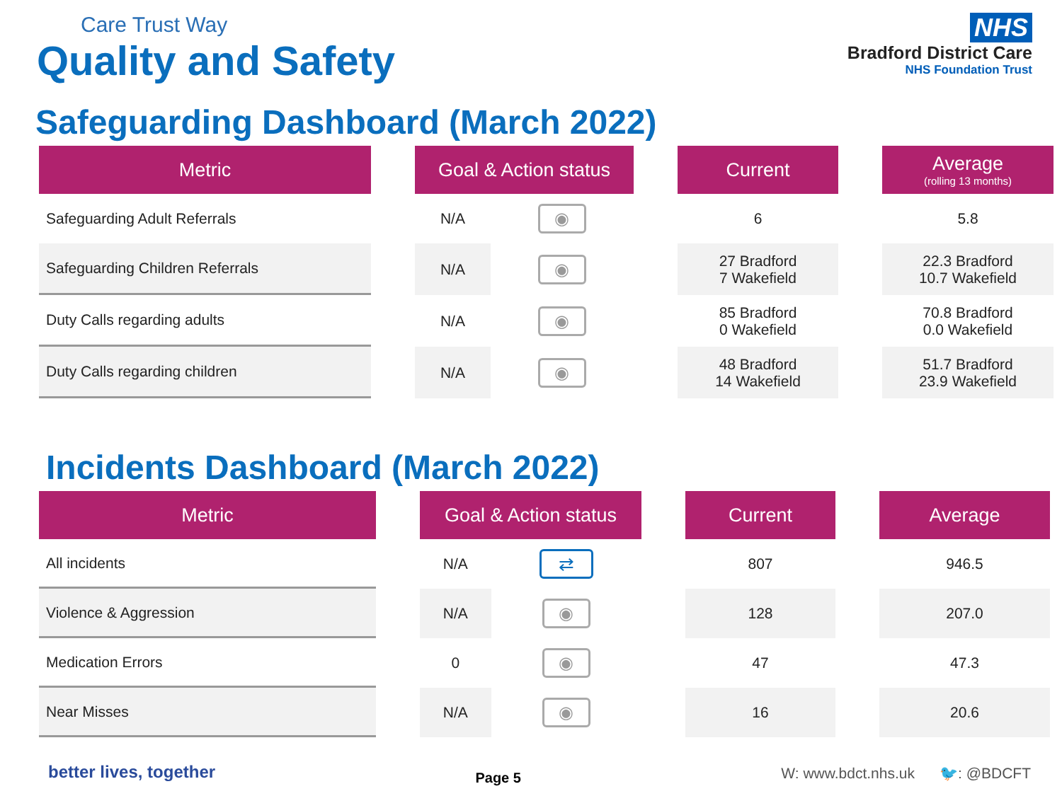Care Trust Way
Quality and Safety
NHS
Bradford District Care
NHS Foundation Trust
Safeguarding Dashboard (March 2022)
| Metric | | Goal & Action status | | | Current | | Average (rolling 13 months) |
| --- | --- | --- | --- | --- | --- | --- | --- |
| Safeguarding Adult Referrals | | N/A | ◉ | | 6 | | 5.8 |
| Safeguarding Children Referrals | | N/A | ◉ | | 27 Bradford 7 Wakefield | | 22.3 Bradford 10.7 Wakefield |
| Duty Calls regarding adults | | N/A | ◉ | | 85 Bradford 0 Wakefield | | 70.8 Bradford 0.0 Wakefield |
| Duty Calls regarding children | | N/A | ◉ | | 48 Bradford 14 Wakefield | | 51.7 Bradford 23.9 Wakefield |
Incidents Dashboard (March 2022)
| Metric | | Goal & Action status | | | Current | | Average |
| --- | --- | --- | --- | --- | --- | --- | --- |
| All incidents | | N/A | ⇄ | | 807 | | 946.5 |
| Violence & Aggression | | N/A | ◉ | | 128 | | 207.0 |
| Medication Errors | | 0 | ◉ | | 47 | | 47.3 |
| Near Misses | | N/A | ◉ | | 16 | | 20.6 |
better lives, together
Page 5
W: www.bdct.nhs.uk 🐦: @BDCFT